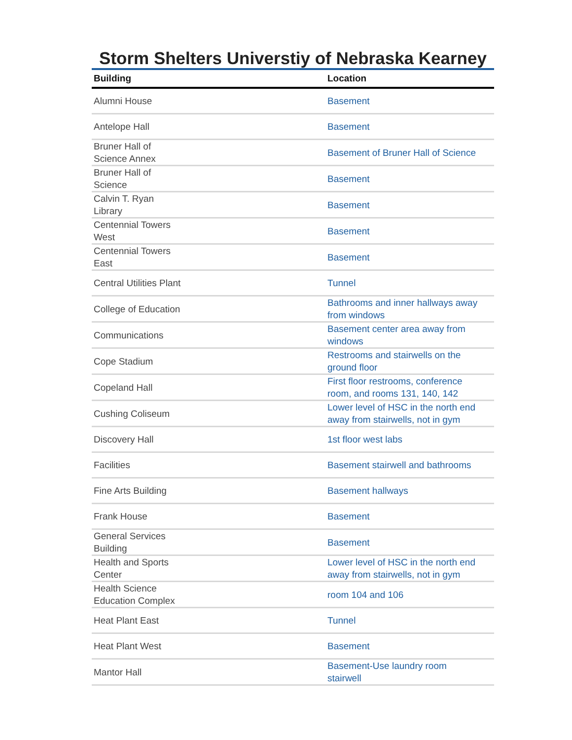Storm Shelters Universtiy of Nebraska Kearney
| Building | Location |
| --- | --- |
| Alumni House | Basement |
| Antelope Hall | Basement |
| Bruner Hall of Science Annex | Basement of Bruner Hall of Science |
| Bruner Hall of Science | Basement |
| Calvin T. Ryan Library | Basement |
| Centennial Towers West | Basement |
| Centennial Towers East | Basement |
| Central Utilities Plant | Tunnel |
| College of Education | Bathrooms and inner hallways away from windows |
| Communications | Basement center area away from windows |
| Cope Stadium | Restrooms and stairwells on the ground floor |
| Copeland Hall | First floor restrooms, conference room, and rooms 131, 140, 142 |
| Cushing Coliseum | Lower level of HSC in the north end away from stairwells, not in gym |
| Discovery Hall | 1st floor west labs |
| Facilities | Basement stairwell and bathrooms |
| Fine Arts Building | Basement hallways |
| Frank House | Basement |
| General Services Building | Basement |
| Health and Sports Center | Lower level of HSC in the north end away from stairwells, not in gym |
| Health Science Education Complex | room 104 and 106 |
| Heat Plant East | Tunnel |
| Heat Plant West | Basement |
| Mantor Hall | Basement-Use laundry room stairwell |